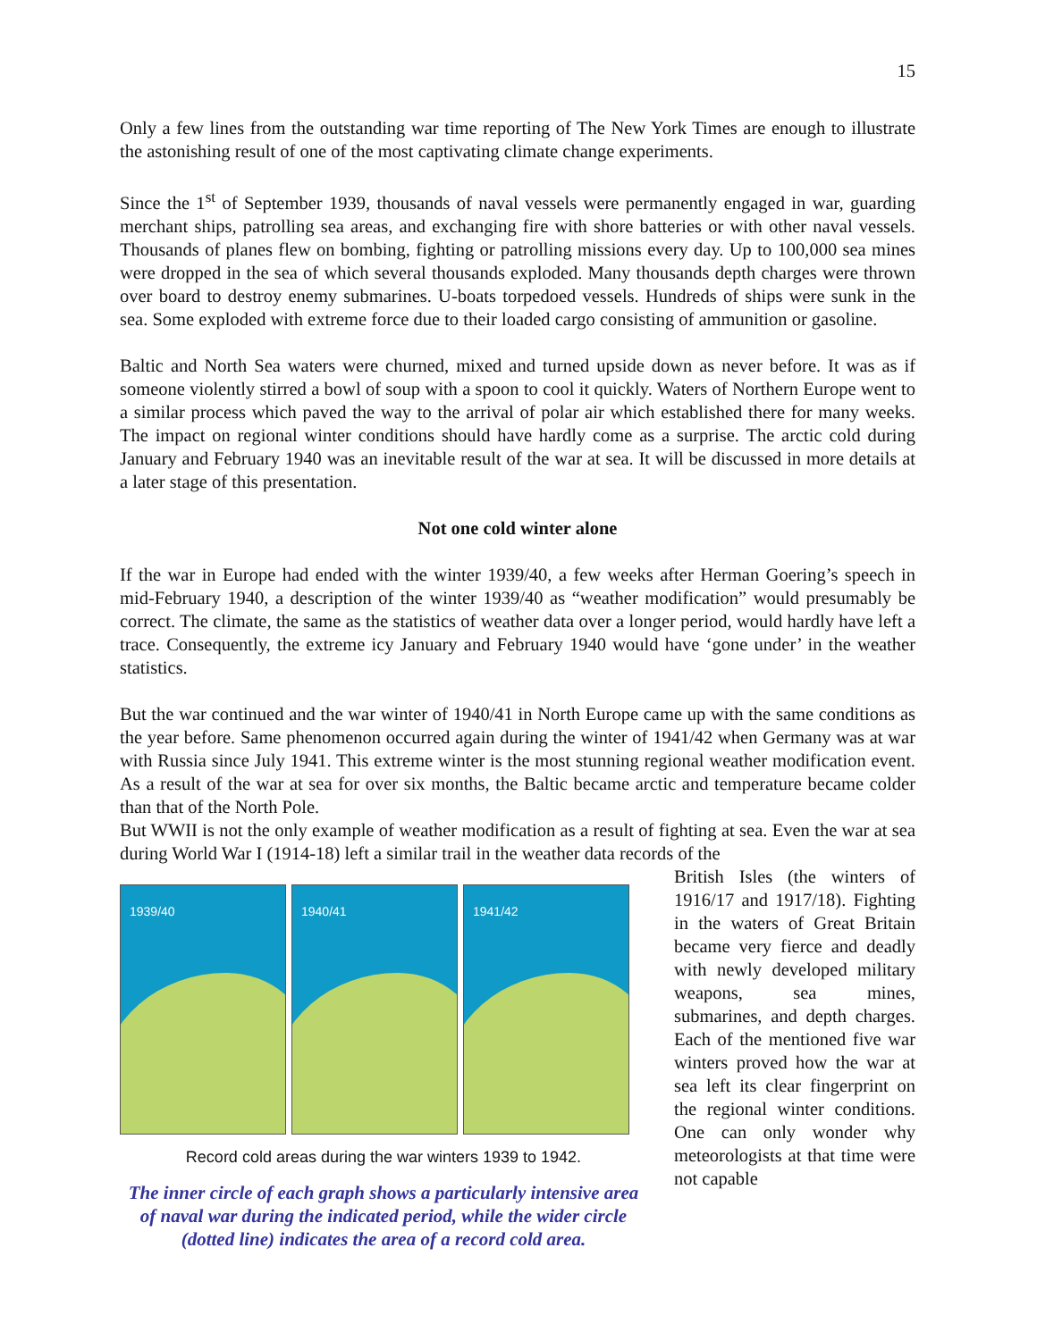15
Only a few lines from the outstanding war time reporting of The New York Times are enough to illustrate the astonishing result of one of the most captivating climate change experiments.
Since the 1<sup>st</sup> of September 1939, thousands of naval vessels were permanently engaged in war, guarding merchant ships, patrolling sea areas, and exchanging fire with shore batteries or with other naval vessels. Thousands of planes flew on bombing, fighting or patrolling missions every day. Up to 100,000 sea mines were dropped in the sea of which several thousands exploded. Many thousands depth charges were thrown over board to destroy enemy submarines. U-boats torpedoed vessels. Hundreds of ships were sunk in the sea. Some exploded with extreme force due to their loaded cargo consisting of ammunition or gasoline.
Baltic and North Sea waters were churned, mixed and turned upside down as never before. It was as if someone violently stirred a bowl of soup with a spoon to cool it quickly. Waters of Northern Europe went to a similar process which paved the way to the arrival of polar air which established there for many weeks. The impact on regional winter conditions should have hardly come as a surprise. The arctic cold during January and February 1940 was an inevitable result of the war at sea. It will be discussed in more details at a later stage of this presentation.
Not one cold winter alone
If the war in Europe had ended with the winter 1939/40, a few weeks after Herman Goering’s speech in mid-February 1940, a description of the winter 1939/40 as “weather modification” would presumably be correct. The climate, the same as the statistics of weather data over a longer period, would hardly have left a trace. Consequently, the extreme icy January and February 1940 would have ‘gone under’ in the weather statistics.
But the war continued and the war winter of 1940/41 in North Europe came up with the same conditions as the year before. Same phenomenon occurred again during the winter of 1941/42 when Germany was at war with Russia since July 1941. This extreme winter is the most stunning regional weather modification event. As a result of the war at sea for over six months, the Baltic became arctic and temperature became colder than that of the North Pole.
But WWII is not the only example of weather modification as a result of fighting at sea. Even the war at sea during World War I (1914-18) left a similar trail in the weather data records of the
1939/40 1940/41 1941/42
Record cold areas during the war winters 1939 to 1942.
The inner circle of each graph shows a particularly intensive area of naval war during the indicated period, while the wider circle (dotted line) indicates the area of a record cold area.
British Isles (the winters of 1916/17 and 1917/18). Fighting in the waters of Great Britain became very fierce and deadly with newly developed military weapons, sea mines, submarines, and depth charges. Each of the mentioned five war winters proved how the war at sea left its clear fingerprint on the regional winter conditions. One can only wonder why meteorologists at that time were not capable